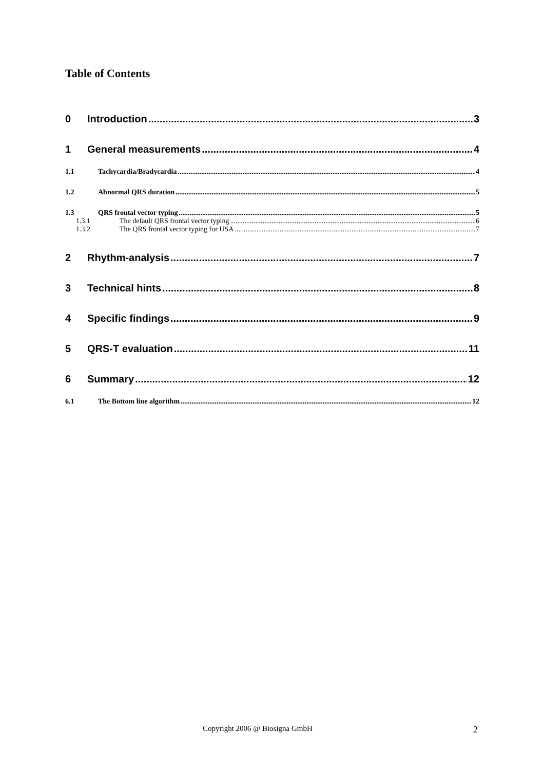Table of Contents
0 Introduction 3
1 General measurements 4
1.1 Tachycardia/Bradycardia 4
1.2 Abnormal QRS duration 5
1.3 QRS frontal vector typing 5
1.3.1 The default QRS frontal vector typing 6
1.3.2 The QRS frontal vector typing for USA 7
2 Rhythm-analysis 7
3 Technical hints 8
4 Specific findings 9
5 QRS-T evaluation 11
6 Summary 12
6.1 The Bottom line algorithm 12
Copyright 2006 @ Biosigna GmbH 2